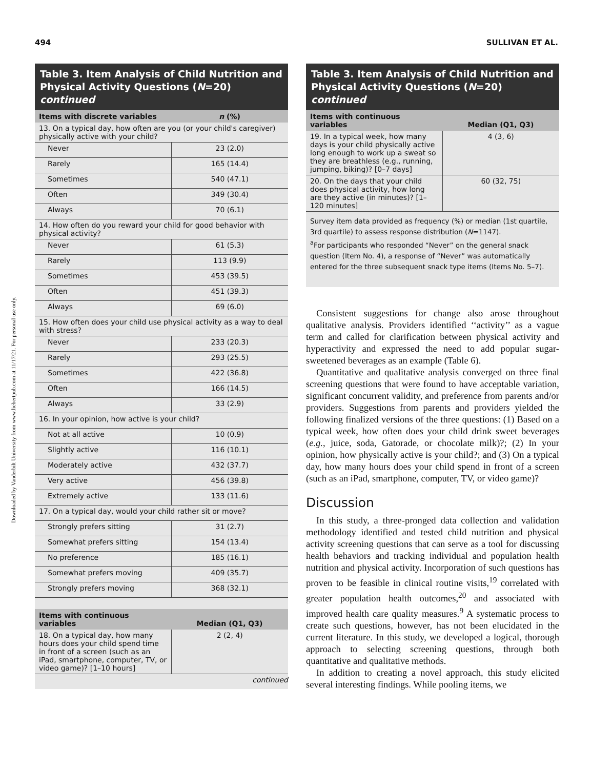494 SULLIVAN ET AL.
Downloaded by Vanderbilt University from www.liebertpub.com at 11/17/21. For personal use only.
Table 3. Item Analysis of Child Nutrition and Physical Activity Questions (N=20) continued
| Items with discrete variables | n (%) |
| --- | --- |
| 13. On a typical day, how often are you (or your child's caregiver) physically active with your child? | |
| Never | 23 (2.0) |
| Rarely | 165 (14.4) |
| Sometimes | 540 (47.1) |
| Often | 349 (30.4) |
| Always | 70 (6.1) |
| 14. How often do you reward your child for good behavior with physical activity? | |
| Never | 61 (5.3) |
| Rarely | 113 (9.9) |
| Sometimes | 453 (39.5) |
| Often | 451 (39.3) |
| Always | 69 (6.0) |
| 15. How often does your child use physical activity as a way to deal with stress? | |
| Never | 233 (20.3) |
| Rarely | 293 (25.5) |
| Sometimes | 422 (36.8) |
| Often | 166 (14.5) |
| Always | 33 (2.9) |
| 16. In your opinion, how active is your child? | |
| Not at all active | 10 (0.9) |
| Slightly active | 116 (10.1) |
| Moderately active | 432 (37.7) |
| Very active | 456 (39.8) |
| Extremely active | 133 (11.6) |
| 17. On a typical day, would your child rather sit or move? | |
| Strongly prefers sitting | 31 (2.7) |
| Somewhat prefers sitting | 154 (13.4) |
| No preference | 185 (16.1) |
| Somewhat prefers moving | 409 (35.7) |
| Strongly prefers moving | 368 (32.1) |
| Items with continuous variables | Median (Q1, Q3) |
| 18. On a typical day, how many hours does your child spend time in front of a screen (such as an iPad, smartphone, computer, TV, or video game)? [1–10 hours] | 2 (2, 4) |
| continued | |
Table 3. Item Analysis of Child Nutrition and Physical Activity Questions (N=20) continued
| Items with continuous variables | Median (Q1, Q3) |
| --- | --- |
| 19. In a typical week, how many days is your child physically active long enough to work up a sweat so they are breathless (e.g., running, jumping, biking)? [0–7 days] | 4 (3, 6) |
| 20. On the days that your child does physical activity, how long are they active (in minutes)? [1–120 minutes] | 60 (32, 75) |
Survey item data provided as frequency (%) or median (1st quartile, 3rd quartile) to assess response distribution (N=1147).
<sup>a</sup> For participants who responded “Never” on the general snack question (Item No. 4), a response of “Never” was automatically entered for the three subsequent snack type items (Items No. 5–7).
Consistent suggestions for change also arose throughout qualitative analysis. Providers identified ‘‘activity’’ as a vague term and called for clarification between physical activity and hyperactivity and expressed the need to add popular sugar-sweetened beverages as an example (Table 6).
Quantitative and qualitative analysis converged on three final screening questions that were found to have acceptable variation, significant concurrent validity, and preference from parents and/or providers. Suggestions from parents and providers yielded the following finalized versions of the three questions: (1) Based on a typical week, how often does your child drink sweet beverages (e.g., juice, soda, Gatorade, or chocolate milk)?; (2) In your opinion, how physically active is your child?; and (3) On a typical day, how many hours does your child spend in front of a screen (such as an iPad, smartphone, computer, TV, or video game)?
Discussion
In this study, a three-pronged data collection and validation methodology identified and tested child nutrition and physical activity screening questions that can serve as a tool for discussing health behaviors and tracking individual and population health nutrition and physical activity. Incorporation of such questions has proven to be feasible in clinical routine visits,<sup>19</sup> correlated with greater population health outcomes,<sup>20</sup> and associated with improved health care quality measures.<sup>9</sup> A systematic process to create such questions, however, has not been elucidated in the current literature. In this study, we developed a logical, thorough approach to selecting screening questions, through both quantitative and qualitative methods.
In addition to creating a novel approach, this study elicited several interesting findings. While pooling items, we